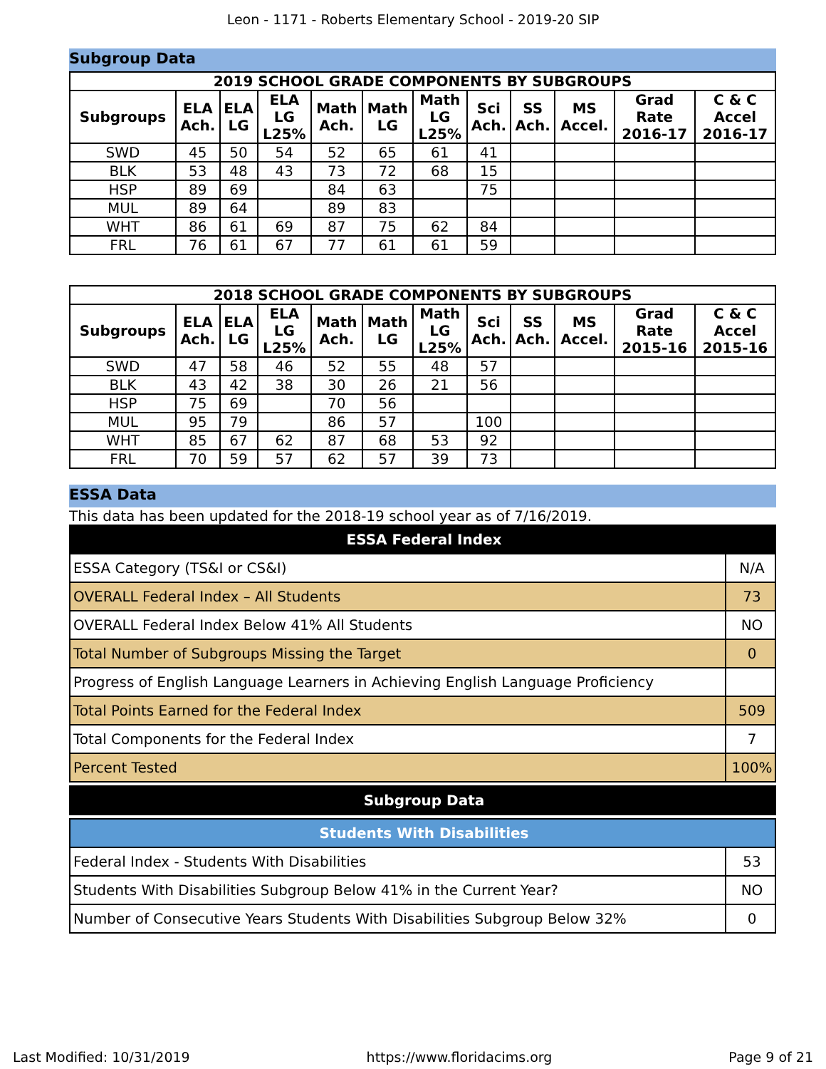Leon - 1171 - Roberts Elementary School - 2019-20 SIP
Subgroup Data
| 2019 SCHOOL GRADE COMPONENTS BY SUBGROUPS | | | | | | | | | | | |
| --- | --- | --- | --- | --- | --- | --- | --- | --- | --- | --- | --- |
| Subgroups | ELA Ach. | ELA LG | ELA LG L25% | Math Ach. | Math LG | Math LG L25% | Sci Ach. | SS Ach. | MS Accel. | Grad Rate 2016-17 | C & C Accel 2016-17 |
| SWD | 45 | 50 | 54 | 52 | 65 | 61 | 41 | | | | |
| BLK | 53 | 48 | 43 | 73 | 72 | 68 | 15 | | | | |
| HSP | 89 | 69 | | 84 | 63 | | 75 | | | | |
| MUL | 89 | 64 | | 89 | 83 | | | | | | |
| WHT | 86 | 61 | 69 | 87 | 75 | 62 | 84 | | | | |
| FRL | 76 | 61 | 67 | 77 | 61 | 61 | 59 | | | | |
| 2018 SCHOOL GRADE COMPONENTS BY SUBGROUPS | | | | | | | | | | | |
| --- | --- | --- | --- | --- | --- | --- | --- | --- | --- | --- | --- |
| Subgroups | ELA Ach. | ELA LG | ELA LG L25% | Math Ach. | Math LG | Math LG L25% | Sci Ach. | SS Ach. | MS Accel. | Grad Rate 2015-16 | C & C Accel 2015-16 |
| SWD | 47 | 58 | 46 | 52 | 55 | 48 | 57 | | | | |
| BLK | 43 | 42 | 38 | 30 | 26 | 21 | 56 | | | | |
| HSP | 75 | 69 | | 70 | 56 | | | | | | |
| MUL | 95 | 79 | | 86 | 57 | | 100 | | | | |
| WHT | 85 | 67 | 62 | 87 | 68 | 53 | 92 | | | | |
| FRL | 70 | 59 | 57 | 62 | 57 | 39 | 73 | | | | |
ESSA Data
This data has been updated for the 2018-19 school year as of 7/16/2019.
| ESSA Federal Index | |
| ESSA Category (TS&I or CS&I) | N/A |
| OVERALL Federal Index – All Students | 73 |
| OVERALL Federal Index Below 41% All Students | NO |
| Total Number of Subgroups Missing the Target | 0 |
| Progress of English Language Learners in Achieving English Language Proficiency | |
| Total Points Earned for the Federal Index | 509 |
| Total Components for the Federal Index | 7 |
| Percent Tested | 100% |
| Subgroup Data |
| Students With Disabilities | |
| Federal Index - Students With Disabilities | 53 |
| Students With Disabilities Subgroup Below 41% in the Current Year? | NO |
| Number of Consecutive Years Students With Disabilities Subgroup Below 32% | 0 |
Last Modified: 10/31/2019 https://www.floridacims.org Page 9 of 21